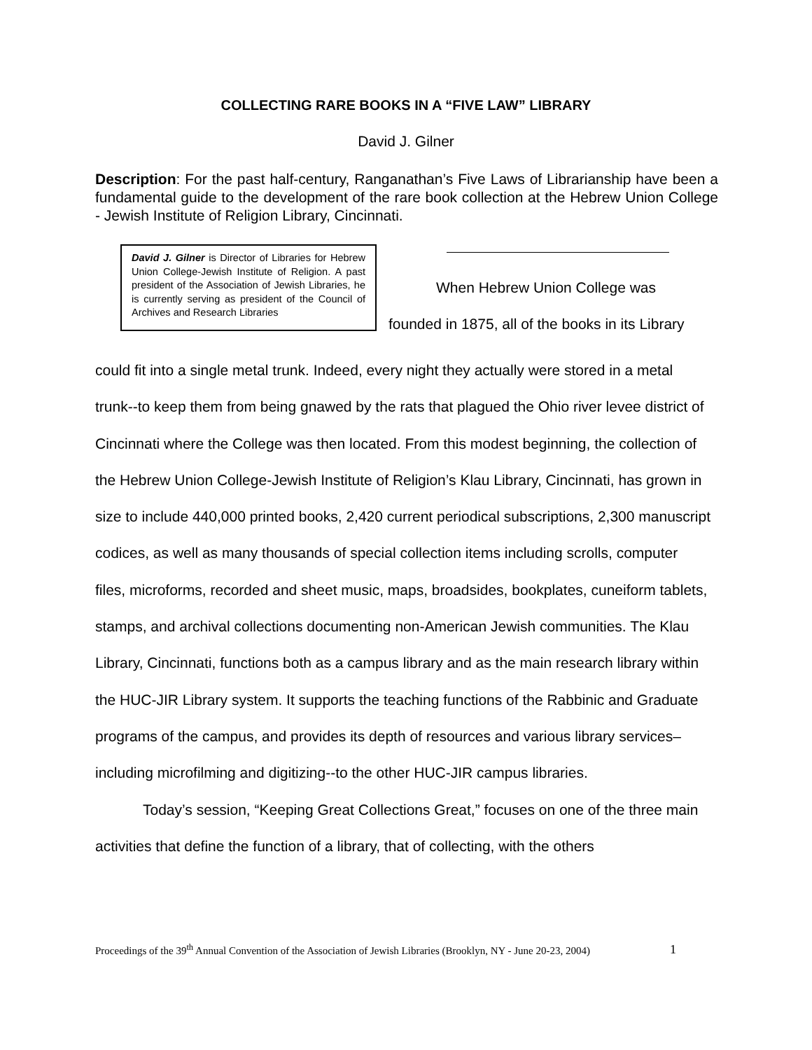COLLECTING RARE BOOKS IN A “FIVE LAW” LIBRARY
David J. Gilner
Description: For the past half-century, Ranganathan’s Five Laws of Librarianship have been a fundamental guide to the development of the rare book collection at the Hebrew Union College - Jewish Institute of Religion Library, Cincinnati.
David J. Gilner is Director of Libraries for Hebrew Union College-Jewish Institute of Religion. A past president of the Association of Jewish Libraries, he is currently serving as president of the Council of Archives and Research Libraries
When Hebrew Union College was
founded in 1875, all of the books in its Library
could fit into a single metal trunk. Indeed, every night they actually were stored in a metal trunk--to keep them from being gnawed by the rats that plagued the Ohio river levee district of Cincinnati where the College was then located. From this modest beginning, the collection of the Hebrew Union College-Jewish Institute of Religion’s Klau Library, Cincinnati, has grown in size to include 440,000 printed books, 2,420 current periodical subscriptions, 2,300 manuscript codices, as well as many thousands of special collection items including scrolls, computer files, microforms, recorded and sheet music, maps, broadsides, bookplates, cuneiform tablets, stamps, and archival collections documenting non-American Jewish communities. The Klau Library, Cincinnati, functions both as a campus library and as the main research library within the HUC-JIR Library system. It supports the teaching functions of the Rabbinic and Graduate programs of the campus, and provides its depth of resources and various library services–including microfilming and digitizing--to the other HUC-JIR campus libraries.
Today’s session, “Keeping Great Collections Great,” focuses on one of the three main activities that define the function of a library, that of collecting, with the others
Proceedings of the 39<sup>th</sup> Annual Convention of the Association of Jewish Libraries (Brooklyn, NY - June 20-23, 2004) 1